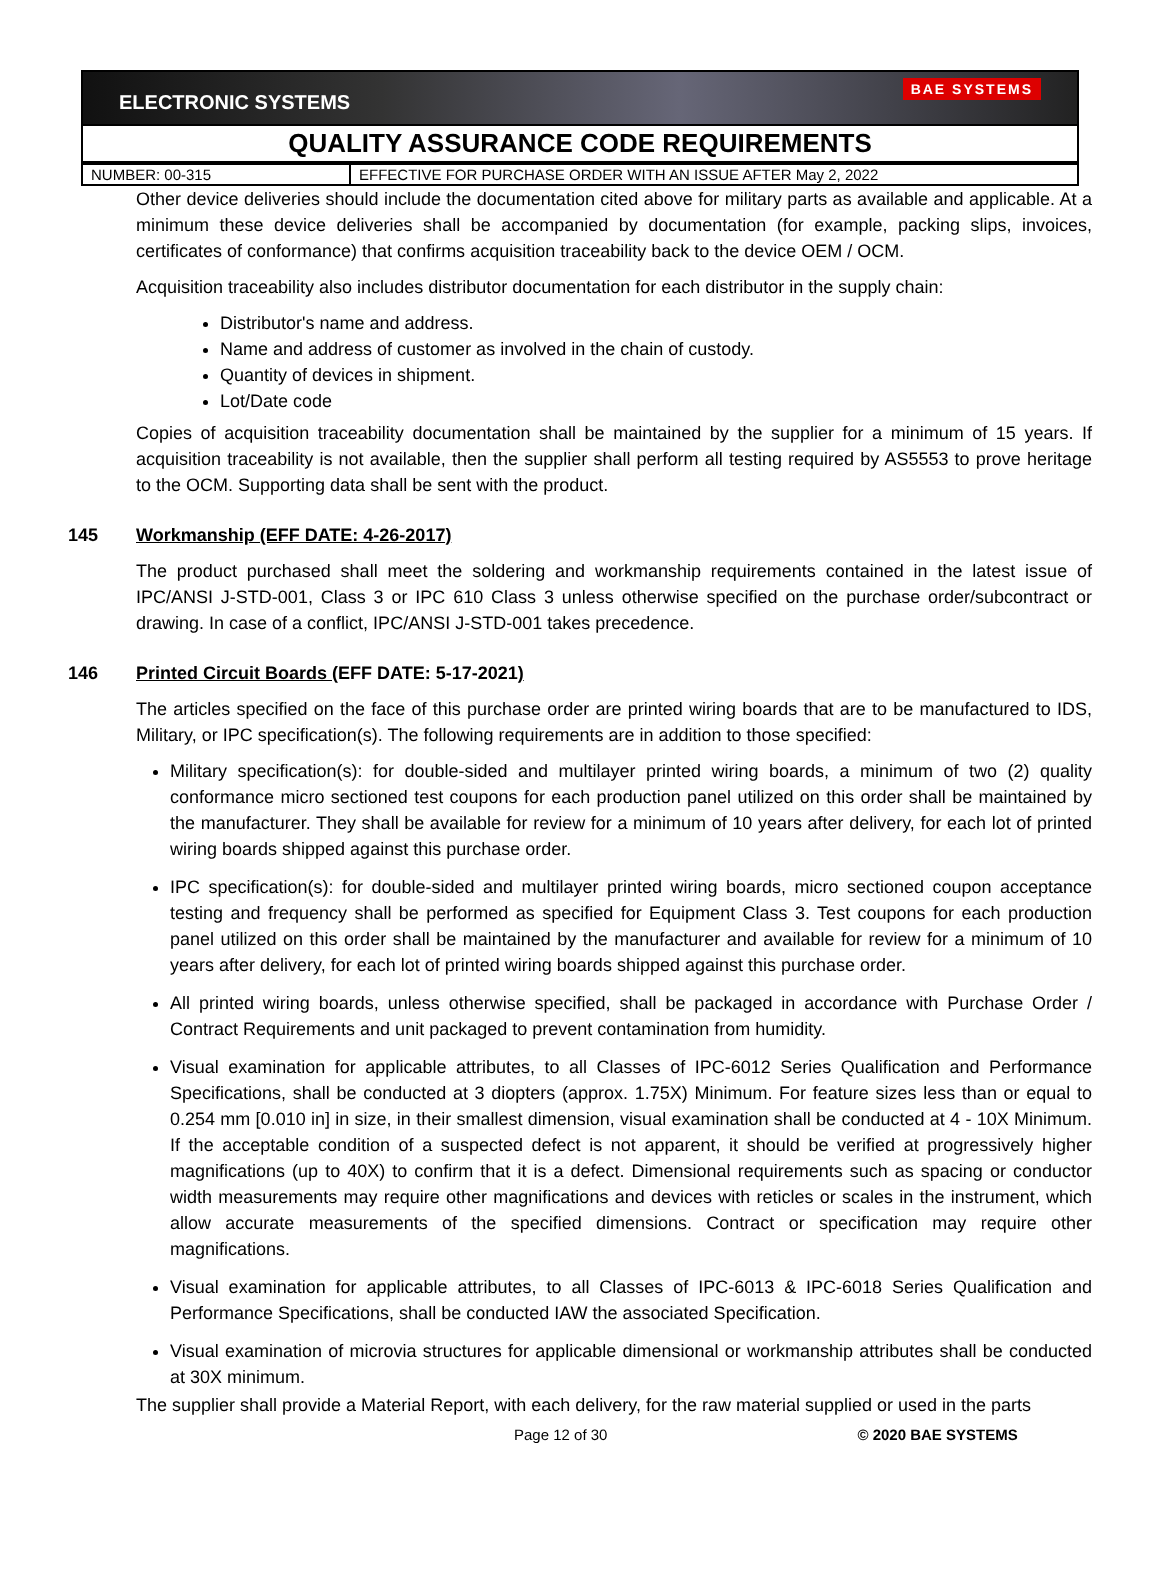ELECTRONIC SYSTEMS
BAE SYSTEMS
QUALITY ASSURANCE CODE REQUIREMENTS
| NUMBER: 00-315 | EFFECTIVE FOR PURCHASE ORDER WITH AN ISSUE AFTER May 2, 2022 |
Other device deliveries should include the documentation cited above for military parts as available and applicable. At a minimum these device deliveries shall be accompanied by documentation (for example, packing slips, invoices, certificates of conformance) that confirms acquisition traceability back to the device OEM / OCM.
Acquisition traceability also includes distributor documentation for each distributor in the supply chain:
Distributor's name and address.
Name and address of customer as involved in the chain of custody.
Quantity of devices in shipment.
Lot/Date code
Copies of acquisition traceability documentation shall be maintained by the supplier for a minimum of 15 years. If acquisition traceability is not available, then the supplier shall perform all testing required by AS5553 to prove heritage to the OCM. Supporting data shall be sent with the product.
145 Workmanship (EFF DATE: 4-26-2017)
The product purchased shall meet the soldering and workmanship requirements contained in the latest issue of IPC/ANSI J-STD-001, Class 3 or IPC 610 Class 3 unless otherwise specified on the purchase order/subcontract or drawing. In case of a conflict, IPC/ANSI J-STD-001 takes precedence.
146 Printed Circuit Boards (EFF DATE: 5-17-2021)
The articles specified on the face of this purchase order are printed wiring boards that are to be manufactured to IDS, Military, or IPC specification(s). The following requirements are in addition to those specified:
Military specification(s): for double-sided and multilayer printed wiring boards, a minimum of two (2) quality conformance micro sectioned test coupons for each production panel utilized on this order shall be maintained by the manufacturer. They shall be available for review for a minimum of 10 years after delivery, for each lot of printed wiring boards shipped against this purchase order.
IPC specification(s): for double-sided and multilayer printed wiring boards, micro sectioned coupon acceptance testing and frequency shall be performed as specified for Equipment Class 3. Test coupons for each production panel utilized on this order shall be maintained by the manufacturer and available for review for a minimum of 10 years after delivery, for each lot of printed wiring boards shipped against this purchase order.
All printed wiring boards, unless otherwise specified, shall be packaged in accordance with Purchase Order / Contract Requirements and unit packaged to prevent contamination from humidity.
Visual examination for applicable attributes, to all Classes of IPC-6012 Series Qualification and Performance Specifications, shall be conducted at 3 diopters (approx. 1.75X) Minimum. For feature sizes less than or equal to 0.254 mm [0.010 in] in size, in their smallest dimension, visual examination shall be conducted at 4 - 10X Minimum. If the acceptable condition of a suspected defect is not apparent, it should be verified at progressively higher magnifications (up to 40X) to confirm that it is a defect. Dimensional requirements such as spacing or conductor width measurements may require other magnifications and devices with reticles or scales in the instrument, which allow accurate measurements of the specified dimensions. Contract or specification may require other magnifications.
Visual examination for applicable attributes, to all Classes of IPC-6013 & IPC-6018 Series Qualification and Performance Specifications, shall be conducted IAW the associated Specification.
Visual examination of microvia structures for applicable dimensional or workmanship attributes shall be conducted at 30X minimum.
The supplier shall provide a Material Report, with each delivery, for the raw material supplied or used in the parts
Page 12 of 30 © 2020 BAE SYSTEMS